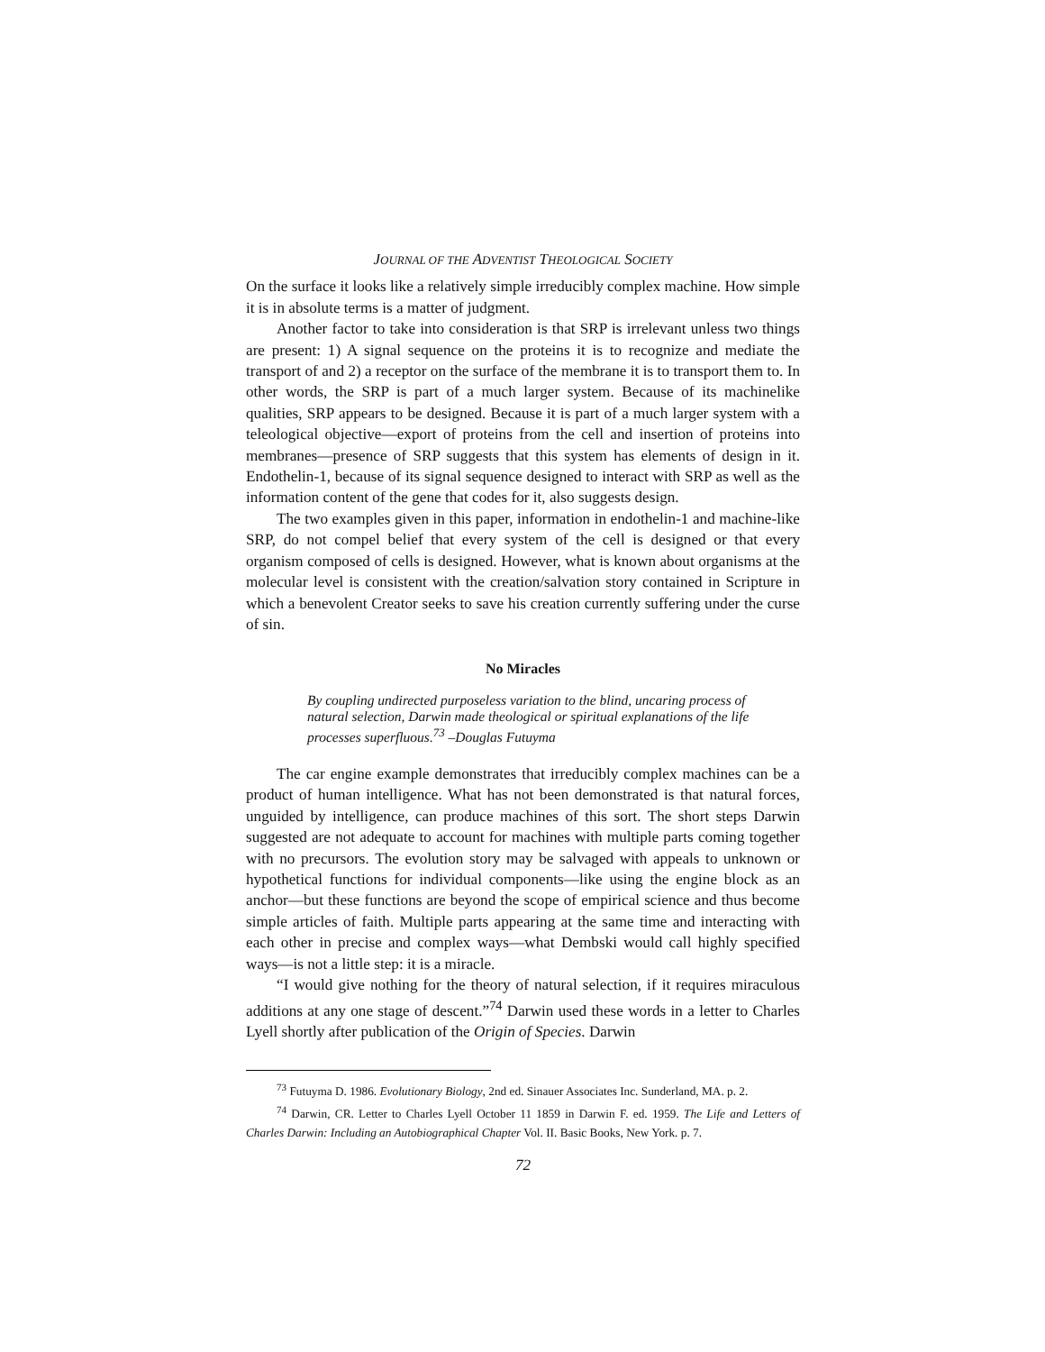JOURNAL OF THE ADVENTIST THEOLOGICAL SOCIETY
On the surface it looks like a relatively simple irreducibly complex machine. How simple it is in absolute terms is a matter of judgment.
Another factor to take into consideration is that SRP is irrelevant unless two things are present: 1) A signal sequence on the proteins it is to recognize and mediate the transport of and 2) a receptor on the surface of the membrane it is to transport them to. In other words, the SRP is part of a much larger system. Because of its machinelike qualities, SRP appears to be designed. Because it is part of a much larger system with a teleological objective—export of proteins from the cell and insertion of proteins into membranes—presence of SRP suggests that this system has elements of design in it. Endothelin-1, because of its signal sequence designed to interact with SRP as well as the information content of the gene that codes for it, also suggests design.
The two examples given in this paper, information in endothelin-1 and machine-like SRP, do not compel belief that every system of the cell is designed or that every organism composed of cells is designed. However, what is known about organisms at the molecular level is consistent with the creation/salvation story contained in Scripture in which a benevolent Creator seeks to save his creation currently suffering under the curse of sin.
No Miracles
By coupling undirected purposeless variation to the blind, uncaring process of natural selection, Darwin made theological or spiritual explanations of the life processes superfluous.<sup>73</sup> –Douglas Futuyma
The car engine example demonstrates that irreducibly complex machines can be a product of human intelligence. What has not been demonstrated is that natural forces, unguided by intelligence, can produce machines of this sort. The short steps Darwin suggested are not adequate to account for machines with multiple parts coming together with no precursors. The evolution story may be salvaged with appeals to unknown or hypothetical functions for individual components—like using the engine block as an anchor—but these functions are beyond the scope of empirical science and thus become simple articles of faith. Multiple parts appearing at the same time and interacting with each other in precise and complex ways—what Dembski would call highly specified ways—is not a little step: it is a miracle.
“I would give nothing for the theory of natural selection, if it requires miraculous additions at any one stage of descent.”<sup>74</sup> Darwin used these words in a letter to Charles Lyell shortly after publication of the Origin of Species. Darwin
<sup>73</sup> Futuyma D. 1986. Evolutionary Biology, 2nd ed. Sinauer Associates Inc. Sunderland, MA. p. 2.
<sup>74</sup> Darwin, CR. Letter to Charles Lyell October 11 1859 in Darwin F. ed. 1959. The Life and Letters of Charles Darwin: Including an Autobiographical Chapter Vol. II. Basic Books, New York. p. 7.
72